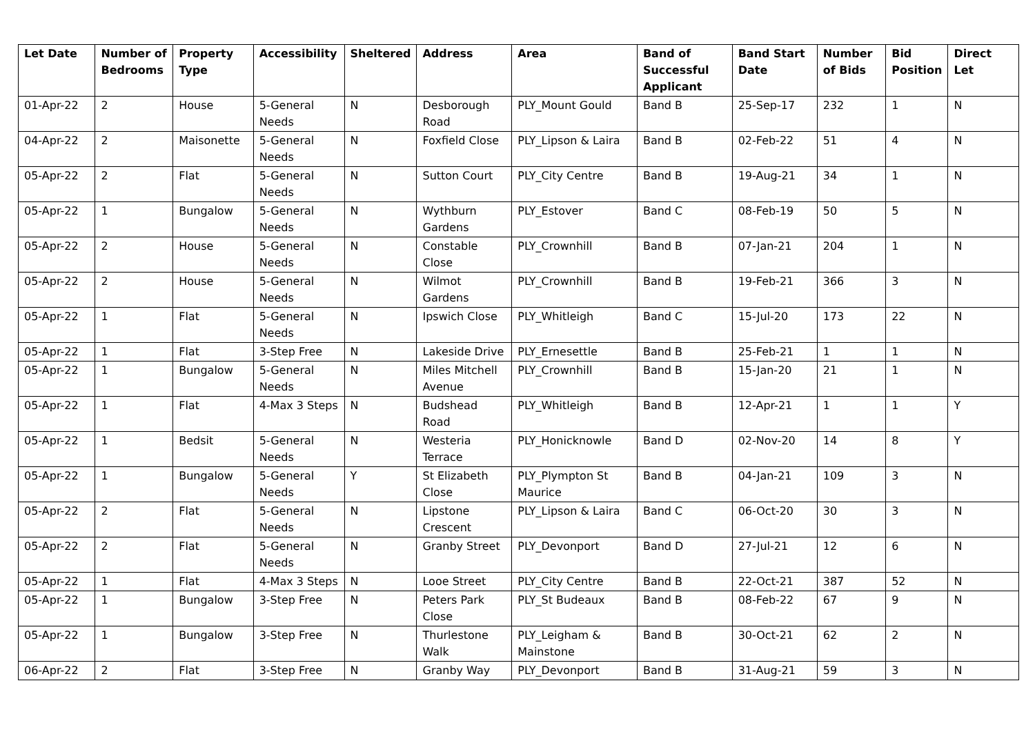| Let Date | Number of Bedrooms | Property Type | Accessibility | Sheltered | Address | Area | Band of Successful Applicant | Band Start Date | Number of Bids | Bid Position | Direct Let |
| --- | --- | --- | --- | --- | --- | --- | --- | --- | --- | --- | --- |
| 01-Apr-22 | 2 | House | 5-General Needs | N | Desborough Road | PLY_Mount Gould | Band B | 25-Sep-17 | 232 | 1 | N |
| 04-Apr-22 | 2 | Maisonette | 5-General Needs | N | Foxfield Close | PLY_Lipson & Laira | Band B | 02-Feb-22 | 51 | 4 | N |
| 05-Apr-22 | 2 | Flat | 5-General Needs | N | Sutton Court | PLY_City Centre | Band B | 19-Aug-21 | 34 | 1 | N |
| 05-Apr-22 | 1 | Bungalow | 5-General Needs | N | Wythburn Gardens | PLY_Estover | Band C | 08-Feb-19 | 50 | 5 | N |
| 05-Apr-22 | 2 | House | 5-General Needs | N | Constable Close | PLY_Crownhill | Band B | 07-Jan-21 | 204 | 1 | N |
| 05-Apr-22 | 2 | House | 5-General Needs | N | Wilmot Gardens | PLY_Crownhill | Band B | 19-Feb-21 | 366 | 3 | N |
| 05-Apr-22 | 1 | Flat | 5-General Needs | N | Ipswich Close | PLY_Whitleigh | Band C | 15-Jul-20 | 173 | 22 | N |
| 05-Apr-22 | 1 | Flat | 3-Step Free | N | Lakeside Drive | PLY_Ernesettle | Band B | 25-Feb-21 | 1 | 1 | N |
| 05-Apr-22 | 1 | Bungalow | 5-General Needs | N | Miles Mitchell Avenue | PLY_Crownhill | Band B | 15-Jan-20 | 21 | 1 | N |
| 05-Apr-22 | 1 | Flat | 4-Max 3 Steps | N | Budshead Road | PLY_Whitleigh | Band B | 12-Apr-21 | 1 | 1 | Y |
| 05-Apr-22 | 1 | Bedsit | 5-General Needs | N | Westeria Terrace | PLY_Honicknowle | Band D | 02-Nov-20 | 14 | 8 | Y |
| 05-Apr-22 | 1 | Bungalow | 5-General Needs | Y | St Elizabeth Close | PLY_Plympton St Maurice | Band B | 04-Jan-21 | 109 | 3 | N |
| 05-Apr-22 | 2 | Flat | 5-General Needs | N | Lipstone Crescent | PLY_Lipson & Laira | Band C | 06-Oct-20 | 30 | 3 | N |
| 05-Apr-22 | 2 | Flat | 5-General Needs | N | Granby Street | PLY_Devonport | Band D | 27-Jul-21 | 12 | 6 | N |
| 05-Apr-22 | 1 | Flat | 4-Max 3 Steps | N | Looe Street | PLY_City Centre | Band B | 22-Oct-21 | 387 | 52 | N |
| 05-Apr-22 | 1 | Bungalow | 3-Step Free | N | Peters Park Close | PLY_St Budeaux | Band B | 08-Feb-22 | 67 | 9 | N |
| 05-Apr-22 | 1 | Bungalow | 3-Step Free | N | Thurlestone Walk | PLY_Leigham & Mainstone | Band B | 30-Oct-21 | 62 | 2 | N |
| 06-Apr-22 | 2 | Flat | 3-Step Free | N | Granby Way | PLY_Devonport | Band B | 31-Aug-21 | 59 | 3 | N |